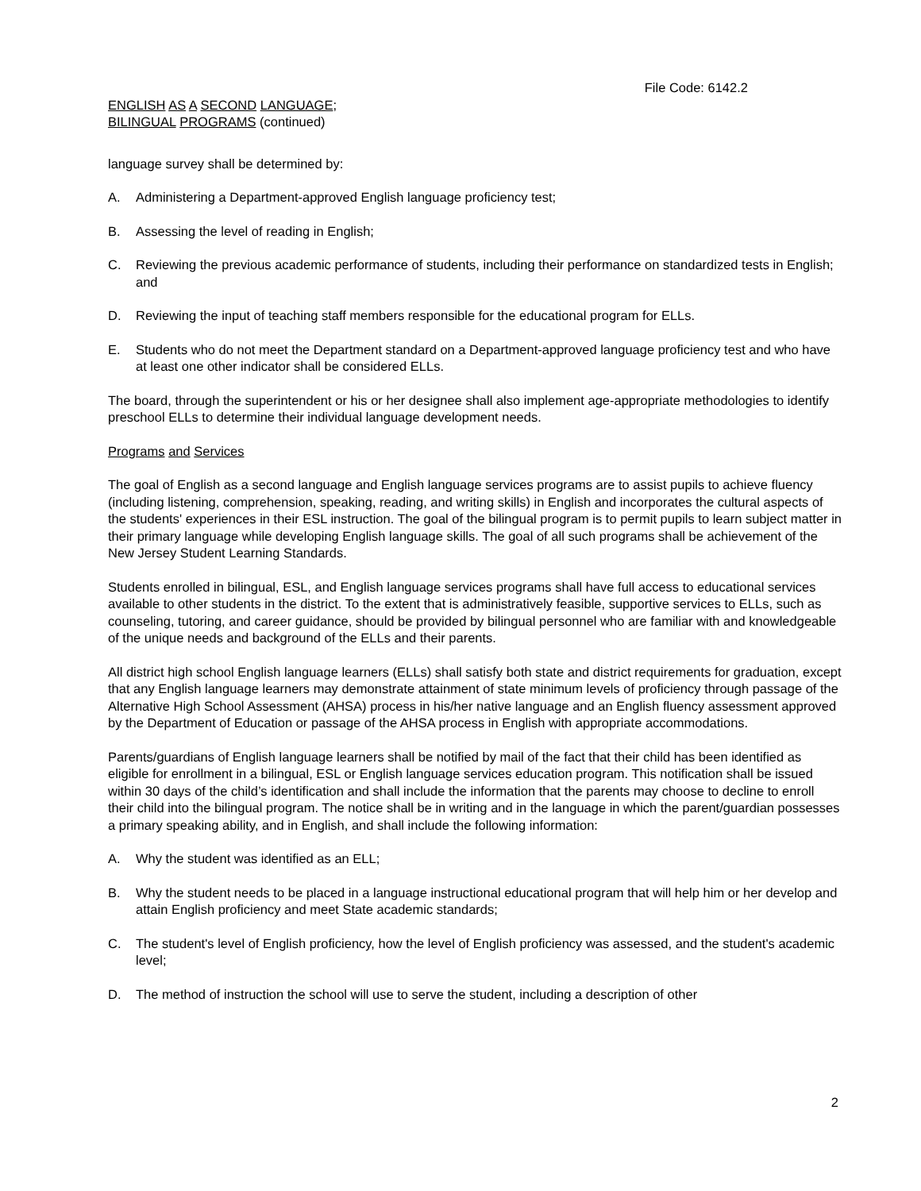File Code: 6142.2
ENGLISH AS A SECOND LANGUAGE;
BILINGUAL PROGRAMS (continued)
language survey shall be determined by:
A. Administering a Department-approved English language proficiency test;
B. Assessing the level of reading in English;
C. Reviewing the previous academic performance of students, including their performance on standardized tests in English; and
D. Reviewing the input of teaching staff members responsible for the educational program for ELLs.
E. Students who do not meet the Department standard on a Department-approved language proficiency test and who have at least one other indicator shall be considered ELLs.
The board, through the superintendent or his or her designee shall also implement age-appropriate methodologies to identify preschool ELLs to determine their individual language development needs.
Programs and Services
The goal of English as a second language and English language services programs are to assist pupils to achieve fluency (including listening, comprehension, speaking, reading, and writing skills) in English and incorporates the cultural aspects of the students' experiences in their ESL instruction. The goal of the bilingual program is to permit pupils to learn subject matter in their primary language while developing English language skills. The goal of all such programs shall be achievement of the New Jersey Student Learning Standards.
Students enrolled in bilingual, ESL, and English language services programs shall have full access to educational services available to other students in the district. To the extent that is administratively feasible, supportive services to ELLs, such as counseling, tutoring, and career guidance, should be provided by bilingual personnel who are familiar with and knowledgeable of the unique needs and background of the ELLs and their parents.
All district high school English language learners (ELLs) shall satisfy both state and district requirements for graduation, except that any English language learners may demonstrate attainment of state minimum levels of proficiency through passage of the Alternative High School Assessment (AHSA) process in his/her native language and an English fluency assessment approved by the Department of Education or passage of the AHSA process in English with appropriate accommodations.
Parents/guardians of English language learners shall be notified by mail of the fact that their child has been identified as eligible for enrollment in a bilingual, ESL or English language services education program. This notification shall be issued within 30 days of the child’s identification and shall include the information that the parents may choose to decline to enroll their child into the bilingual program. The notice shall be in writing and in the language in which the parent/guardian possesses a primary speaking ability, and in English, and shall include the following information:
A. Why the student was identified as an ELL;
B. Why the student needs to be placed in a language instructional educational program that will help him or her develop and attain English proficiency and meet State academic standards;
C. The student's level of English proficiency, how the level of English proficiency was assessed, and the student's academic level;
D. The method of instruction the school will use to serve the student, including a description of other
2